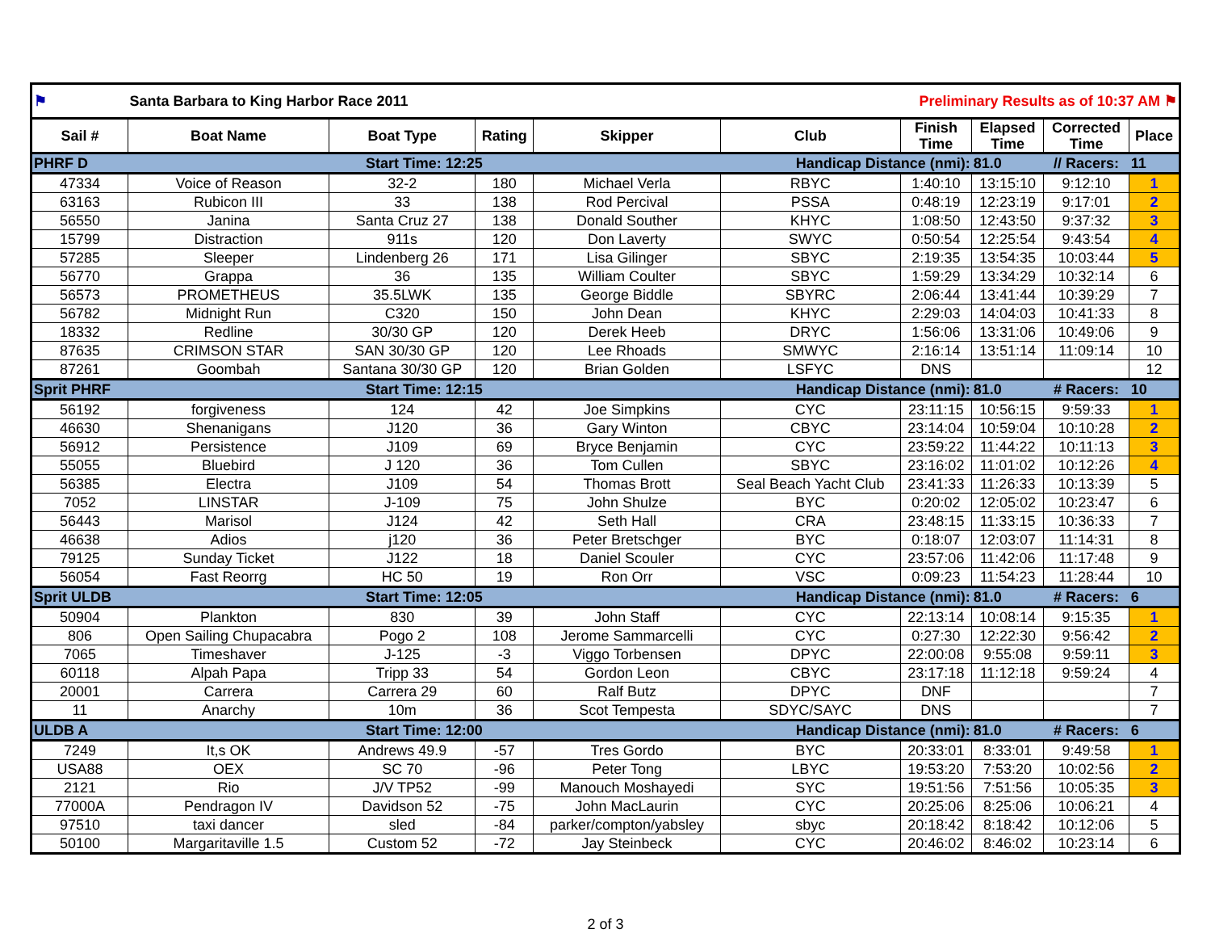| ⚑ | Santa Barbara to King Harbor Race 2011 | | | | Preliminary Results as of 10:37 AM ⚑ | | | | |
| Sail # | Boat Name | Boat Type | Rating | Skipper | Club | Finish Time | Elapsed Time | Corrected Time | Place |
| PHRF D | Start Time: 12:25 | | | | Handicap Distance (nmi): | | 81.0 | // Racers: | 11 |
| 47334 | Voice of Reason | 32-2 | 180 | Michael Verla | RBYC | 1:40:10 | 13:15:10 | 9:12:10 | 1 |
| 63163 | Rubicon III | 33 | 138 | Rod Percival | PSSA | 0:48:19 | 12:23:19 | 9:17:01 | 2 |
| 56550 | Janina | Santa Cruz 27 | 138 | Donald Souther | KHYC | 1:08:50 | 12:43:50 | 9:37:32 | 3 |
| 15799 | Distraction | 911s | 120 | Don Laverty | SWYC | 0:50:54 | 12:25:54 | 9:43:54 | 4 |
| 57285 | Sleeper | Lindenberg 26 | 171 | Lisa Gilinger | SBYC | 2:19:35 | 13:54:35 | 10:03:44 | 5 |
| 56770 | Grappa | 36 | 135 | William Coulter | SBYC | 1:59:29 | 13:34:29 | 10:32:14 | 6 |
| 56573 | PROMETHEUS | 35.5LWK | 135 | George Biddle | SBYRC | 2:06:44 | 13:41:44 | 10:39:29 | 7 |
| 56782 | Midnight Run | C320 | 150 | John Dean | KHYC | 2:29:03 | 14:04:03 | 10:41:33 | 8 |
| 18332 | Redline | 30/30 GP | 120 | Derek Heeb | DRYC | 1:56:06 | 13:31:06 | 10:49:06 | 9 |
| 87635 | CRIMSON STAR | SAN 30/30 GP | 120 | Lee Rhoads | SMWYC | 2:16:14 | 13:51:14 | 11:09:14 | 10 |
| 87261 | Goombah | Santana 30/30 GP | 120 | Brian Golden | LSFYC | DNS | | | 12 |
| Sprit PHRF | Start Time: 12:15 | | | | Handicap Distance (nmi): | | 81.0 | # Racers: | 10 |
| 56192 | forgiveness | 124 | 42 | Joe Simpkins | CYC | 23:11:15 | 10:56:15 | 9:59:33 | 1 |
| 46630 | Shenanigans | J120 | 36 | Gary Winton | CBYC | 23:14:04 | 10:59:04 | 10:10:28 | 2 |
| 56912 | Persistence | J109 | 69 | Bryce Benjamin | CYC | 23:59:22 | 11:44:22 | 10:11:13 | 3 |
| 55055 | Bluebird | J 120 | 36 | Tom Cullen | SBYC | 23:16:02 | 11:01:02 | 10:12:26 | 4 |
| 56385 | Electra | J109 | 54 | Thomas Brott | Seal Beach Yacht Club | 23:41:33 | 11:26:33 | 10:13:39 | 5 |
| 7052 | LINSTAR | J-109 | 75 | John Shulze | BYC | 0:20:02 | 12:05:02 | 10:23:47 | 6 |
| 56443 | Marisol | J124 | 42 | Seth Hall | CRA | 23:48:15 | 11:33:15 | 10:36:33 | 7 |
| 46638 | Adios | j120 | 36 | Peter Bretschger | BYC | 0:18:07 | 12:03:07 | 11:14:31 | 8 |
| 79125 | Sunday Ticket | J122 | 18 | Daniel Scouler | CYC | 23:57:06 | 11:42:06 | 11:17:48 | 9 |
| 56054 | Fast Reorrg | HC 50 | 19 | Ron Orr | VSC | 0:09:23 | 11:54:23 | 11:28:44 | 10 |
| Sprit ULDB | Start Time: 12:05 | | | | Handicap Distance (nmi): | | 81.0 | # Racers: | 6 |
| 50904 | Plankton | 830 | 39 | John Staff | CYC | 22:13:14 | 10:08:14 | 9:15:35 | 1 |
| 806 | Open Sailing Chupacabra | Pogo 2 | 108 | Jerome Sammarcelli | CYC | 0:27:30 | 12:22:30 | 9:56:42 | 2 |
| 7065 | Timeshaver | J-125 | -3 | Viggo Torbensen | DPYC | 22:00:08 | 9:55:08 | 9:59:11 | 3 |
| 60118 | Alpah Papa | Tripp 33 | 54 | Gordon Leon | CBYC | 23:17:18 | 11:12:18 | 9:59:24 | 4 |
| 20001 | Carrera | Carrera 29 | 60 | Ralf Butz | DPYC | DNF | | | 7 |
| 11 | Anarchy | 10m | 36 | Scot Tempesta | SDYC/SAYC | DNS | | | 7 |
| ULDB A | Start Time: 12:00 | | | | Handicap Distance (nmi): | | 81.0 | # Racers: | 6 |
| 7249 | It,s OK | Andrews 49.9 | -57 | Tres Gordo | BYC | 20:33:01 | 8:33:01 | 9:49:58 | 1 |
| USA88 | OEX | SC 70 | -96 | Peter Tong | LBYC | 19:53:20 | 7:53:20 | 10:02:56 | 2 |
| 2121 | Rio | J/V TP52 | -99 | Manouch Moshayedi | SYC | 19:51:56 | 7:51:56 | 10:05:35 | 3 |
| 77000A | Pendragon IV | Davidson 52 | -75 | John MacLaurin | CYC | 20:25:06 | 8:25:06 | 10:06:21 | 4 |
| 97510 | taxi dancer | sled | -84 | parker/compton/yabsley | sbyc | 20:18:42 | 8:18:42 | 10:12:06 | 5 |
| 50100 | Margaritaville 1.5 | Custom 52 | -72 | Jay Steinbeck | CYC | 20:46:02 | 8:46:02 | 10:23:14 | 6 |
2 of 3